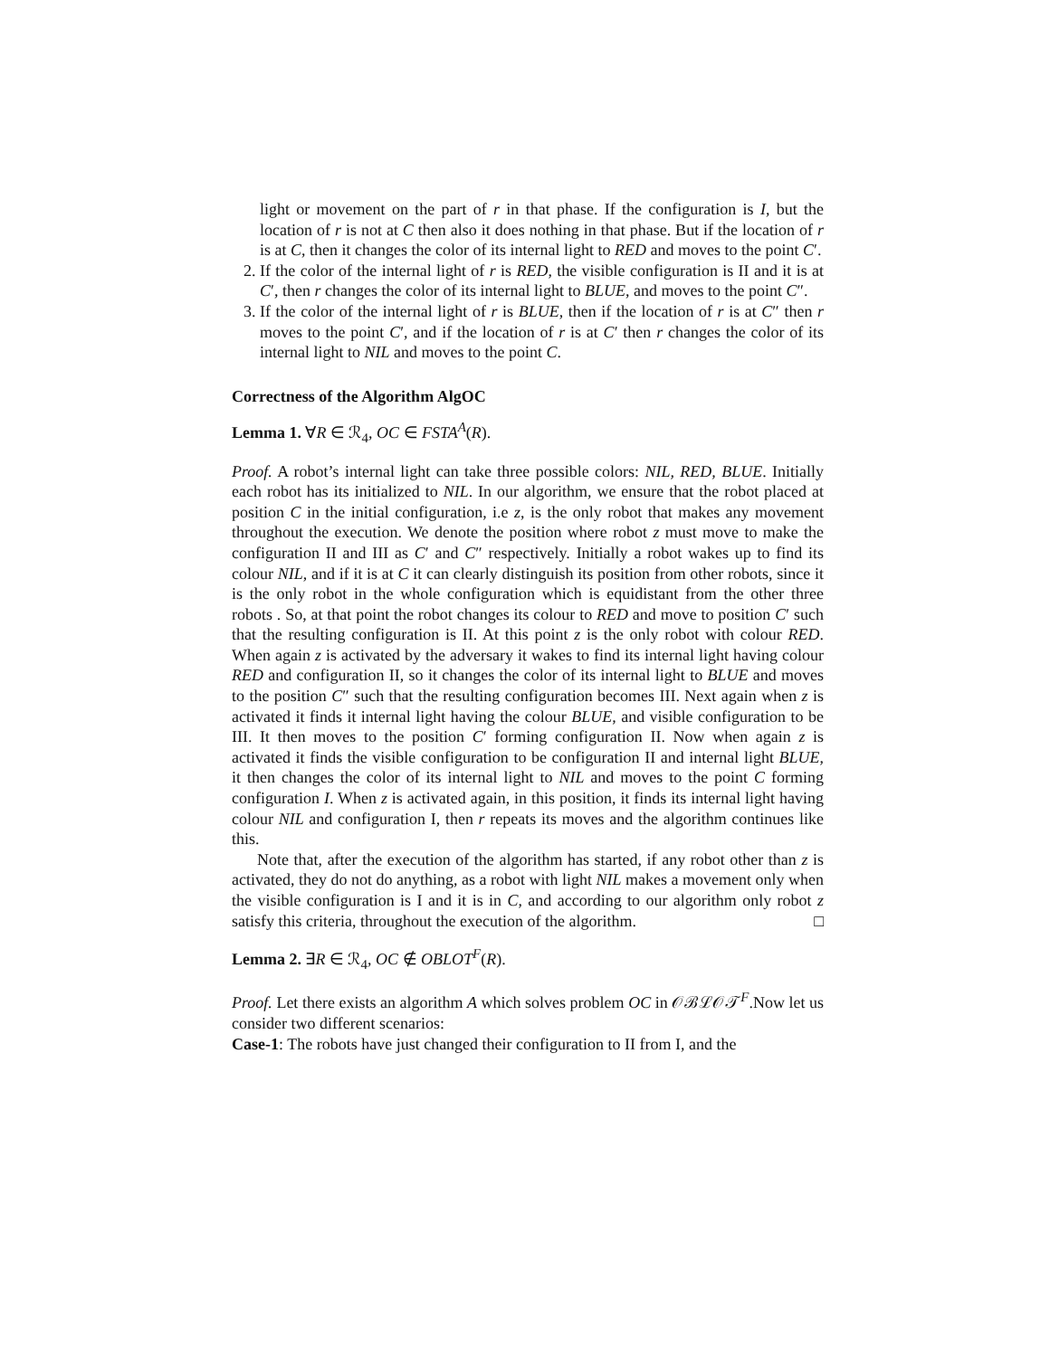light or movement on the part of r in that phase. If the configuration is I, but the location of r is not at C then also it does nothing in that phase. But if the location of r is at C, then it changes the color of its internal light to RED and moves to the point C′.
2. If the color of the internal light of r is RED, the visible configuration is II and it is at C′, then r changes the color of its internal light to BLUE, and moves to the point C″.
3. If the color of the internal light of r is BLUE, then if the location of r is at C″ then r moves to the point C′, and if the location of r is at C′ then r changes the color of its internal light to NIL and moves to the point C.
Correctness of the Algorithm AlgOC
Lemma 1. ∀R ∈ ℛ<sub>4</sub>, OC ∈ FSTA<sup>A</sup>(R).
Proof. A robot’s internal light can take three possible colors: NIL, RED, BLUE. Initially each robot has its initialized to NIL. In our algorithm, we ensure that the robot placed at position C in the initial configuration, i.e z, is the only robot that makes any movement throughout the execution. We denote the position where robot z must move to make the configuration II and III as C′ and C″ respectively. Initially a robot wakes up to find its colour NIL, and if it is at C it can clearly distinguish its position from other robots, since it is the only robot in the whole configuration which is equidistant from the other three robots . So, at that point the robot changes its colour to RED and move to position C′ such that the resulting configuration is II. At this point z is the only robot with colour RED. When again z is activated by the adversary it wakes to find its internal light having colour RED and configuration II, so it changes the color of its internal light to BLUE and moves to the position C″ such that the resulting configuration becomes III. Next again when z is activated it finds it internal light having the colour BLUE, and visible configuration to be III. It then moves to the position C′ forming configuration II. Now when again z is activated it finds the visible configuration to be configuration II and internal light BLUE, it then changes the color of its internal light to NIL and moves to the point C forming configuration I. When z is activated again, in this position, it finds its internal light having colour NIL and configuration I, then r repeats its moves and the algorithm continues like this.
Note that, after the execution of the algorithm has started, if any robot other than z is activated, they do not do anything, as a robot with light NIL makes a movement only when the visible configuration is I and it is in C, and according to our algorithm only robot z satisfy this criteria, throughout the execution of the algorithm. □
Lemma 2. ∃R ∈ ℛ<sub>4</sub>, OC ∉ OBLOT<sup>F</sup>(R).
Proof. Let there exists an algorithm A which solves problem OC in 𝒪ℬℒ𝒪𝒯<sup>F</sup>.Now let us consider two different scenarios:
Case-1: The robots have just changed their configuration to II from I, and the